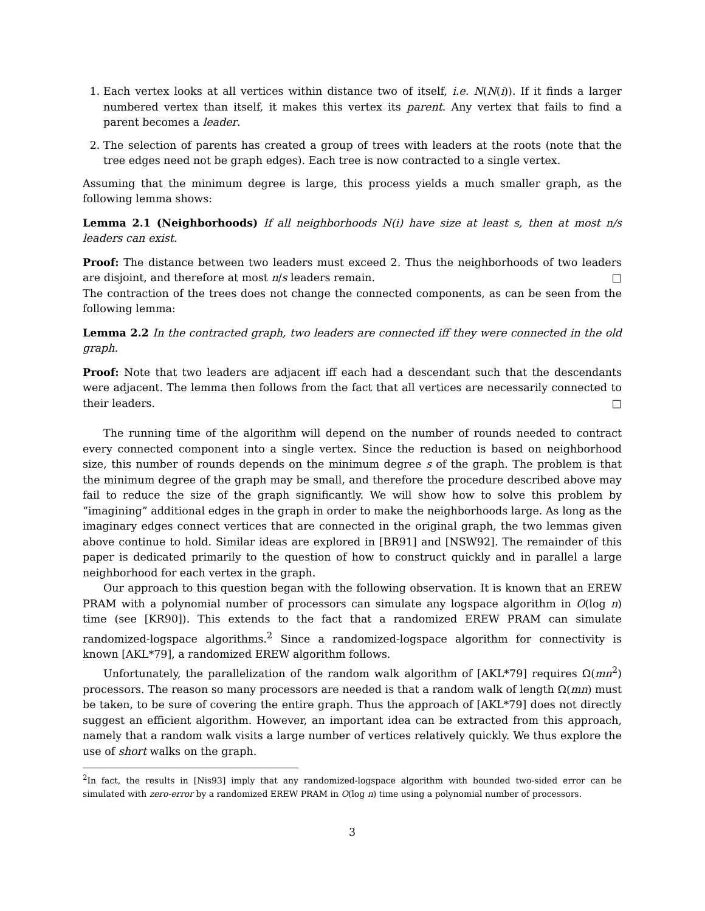1. Each vertex looks at all vertices within distance two of itself, i.e. N(N(i)). If it finds a larger numbered vertex than itself, it makes this vertex its parent. Any vertex that fails to find a parent becomes a leader.
2. The selection of parents has created a group of trees with leaders at the roots (note that the tree edges need not be graph edges). Each tree is now contracted to a single vertex.
Assuming that the minimum degree is large, this process yields a much smaller graph, as the following lemma shows:
Lemma 2.1 (Neighborhoods) If all neighborhoods N(i) have size at least s, then at most n/s leaders can exist.
Proof: The distance between two leaders must exceed 2. Thus the neighborhoods of two leaders are disjoint, and therefore at most n/s leaders remain. □
The contraction of the trees does not change the connected components, as can be seen from the following lemma:
Lemma 2.2 In the contracted graph, two leaders are connected iff they were connected in the old graph.
Proof: Note that two leaders are adjacent iff each had a descendant such that the descendants were adjacent. The lemma then follows from the fact that all vertices are necessarily connected to their leaders. □
The running time of the algorithm will depend on the number of rounds needed to contract every connected component into a single vertex. Since the reduction is based on neighborhood size, this number of rounds depends on the minimum degree s of the graph. The problem is that the minimum degree of the graph may be small, and therefore the procedure described above may fail to reduce the size of the graph significantly. We will show how to solve this problem by “imagining” additional edges in the graph in order to make the neighborhoods large. As long as the imaginary edges connect vertices that are connected in the original graph, the two lemmas given above continue to hold. Similar ideas are explored in [BR91] and [NSW92]. The remainder of this paper is dedicated primarily to the question of how to construct quickly and in parallel a large neighborhood for each vertex in the graph.
Our approach to this question began with the following observation. It is known that an EREW PRAM with a polynomial number of processors can simulate any logspace algorithm in O(log n) time (see [KR90]). This extends to the fact that a randomized EREW PRAM can simulate randomized-logspace algorithms.<sup>2</sup> Since a randomized-logspace algorithm for connectivity is known [AKL*79], a randomized EREW algorithm follows.
Unfortunately, the parallelization of the random walk algorithm of [AKL*79] requires Ω(mn<sup>2</sup>) processors. The reason so many processors are needed is that a random walk of length Ω(mn) must be taken, to be sure of covering the entire graph. Thus the approach of [AKL*79] does not directly suggest an efficient algorithm. However, an important idea can be extracted from this approach, namely that a random walk visits a large number of vertices relatively quickly. We thus explore the use of short walks on the graph.
<sup>2</sup> In fact, the results in [Nis93] imply that any randomized-logspace algorithm with bounded two-sided error can be simulated with zero-error by a randomized EREW PRAM in O(log n) time using a polynomial number of processors.
3